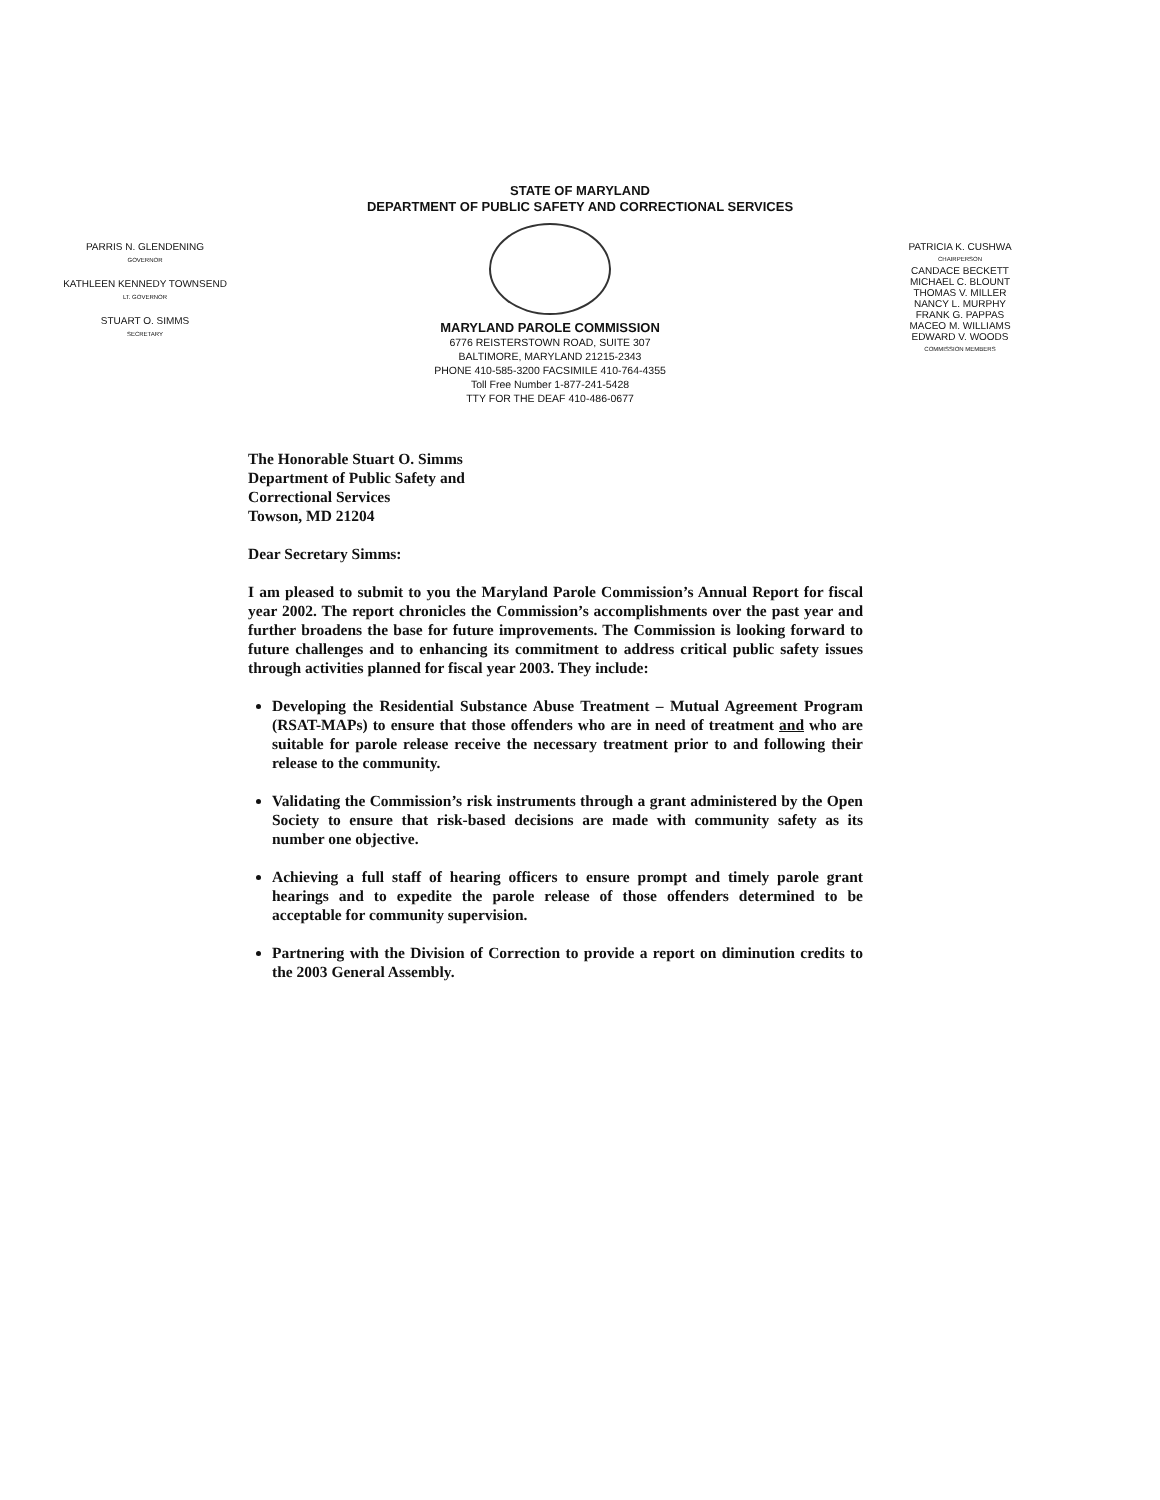STATE OF MARYLAND
DEPARTMENT OF PUBLIC SAFETY AND CORRECTIONAL SERVICES
PARRIS N. GLENDENING
GOVERNOR
KATHLEEN KENNEDY TOWNSEND
LT. GOVERNOR
STUART O. SIMMS
SECRETARY
MARYLAND PAROLE COMMISSION
6776 REISTERSTOWN ROAD, SUITE 307
BALTIMORE, MARYLAND 21215-2343
PHONE 410-585-3200 FACSIMILE 410-764-4355
Toll Free Number 1-877-241-5428
TTY FOR THE DEAF 410-486-0677
PATRICIA K. CUSHWA
CHAIRPERSON
CANDACE BECKETT
MICHAEL C. BLOUNT
THOMAS V. MILLER
NANCY L. MURPHY
FRANK G. PAPPAS
MACEO M. WILLIAMS
EDWARD V. WOODS
COMMISSION MEMBERS
The Honorable Stuart O. Simms
Department of Public Safety and
Correctional Services
Towson, MD 21204
Dear Secretary Simms:
I am pleased to submit to you the Maryland Parole Commission’s Annual Report for fiscal year 2002. The report chronicles the Commission’s accomplishments over the past year and further broadens the base for future improvements. The Commission is looking forward to future challenges and to enhancing its commitment to address critical public safety issues through activities planned for fiscal year 2003. They include:
Developing the Residential Substance Abuse Treatment – Mutual Agreement Program (RSAT-MAPs) to ensure that those offenders who are in need of treatment and who are suitable for parole release receive the necessary treatment prior to and following their release to the community.
Validating the Commission’s risk instruments through a grant administered by the Open Society to ensure that risk-based decisions are made with community safety as its number one objective.
Achieving a full staff of hearing officers to ensure prompt and timely parole grant hearings and to expedite the parole release of those offenders determined to be acceptable for community supervision.
Partnering with the Division of Correction to provide a report on diminution credits to the 2003 General Assembly.